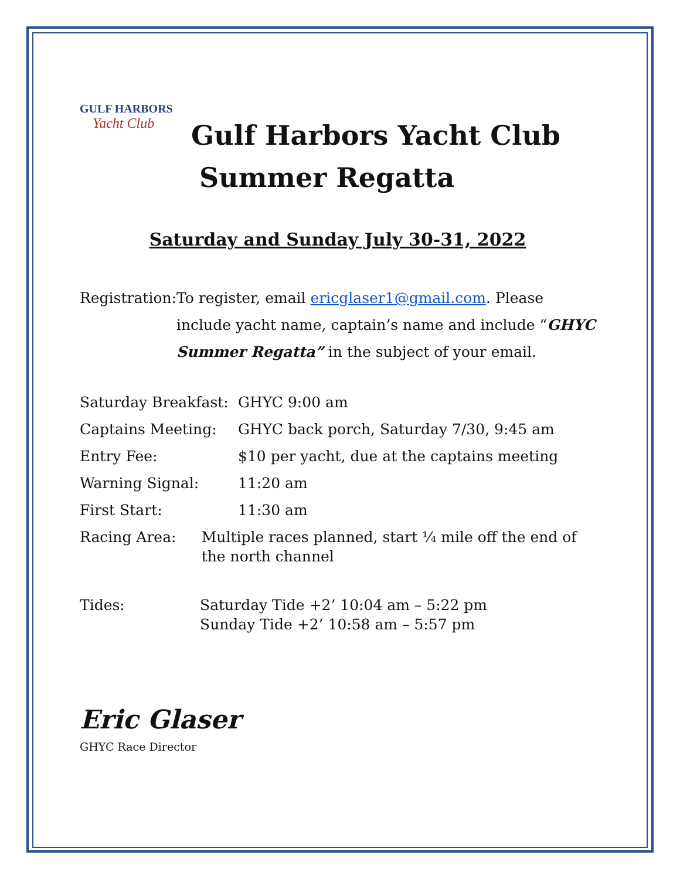GULF HARBORS
Yacht Club
Gulf Harbors Yacht Club
Summer Regatta
Saturday and Sunday July 30-31, 2022
Registration: To register, email ericglaser1@gmail.com. Please include yacht name, captain’s name and include “GHYC Summer Regatta” in the subject of your email.
Saturday Breakfast:
GHYC 9:00 am
Captains Meeting: GHYC back porch, Saturday 7/30, 9:45 am
Entry Fee: $10 per yacht, due at the captains meeting
Warning Signal: 11:20 am
First Start: 11:30 am
Racing Area: Multiple races planned, start ¼ mile off the end of the north channel
Tides: Saturday Tide +2’ 10:04 am – 5:22 pm
Sunday Tide +2’ 10:58 am – 5:57 pm
Eric Glaser
GHYC Race Director